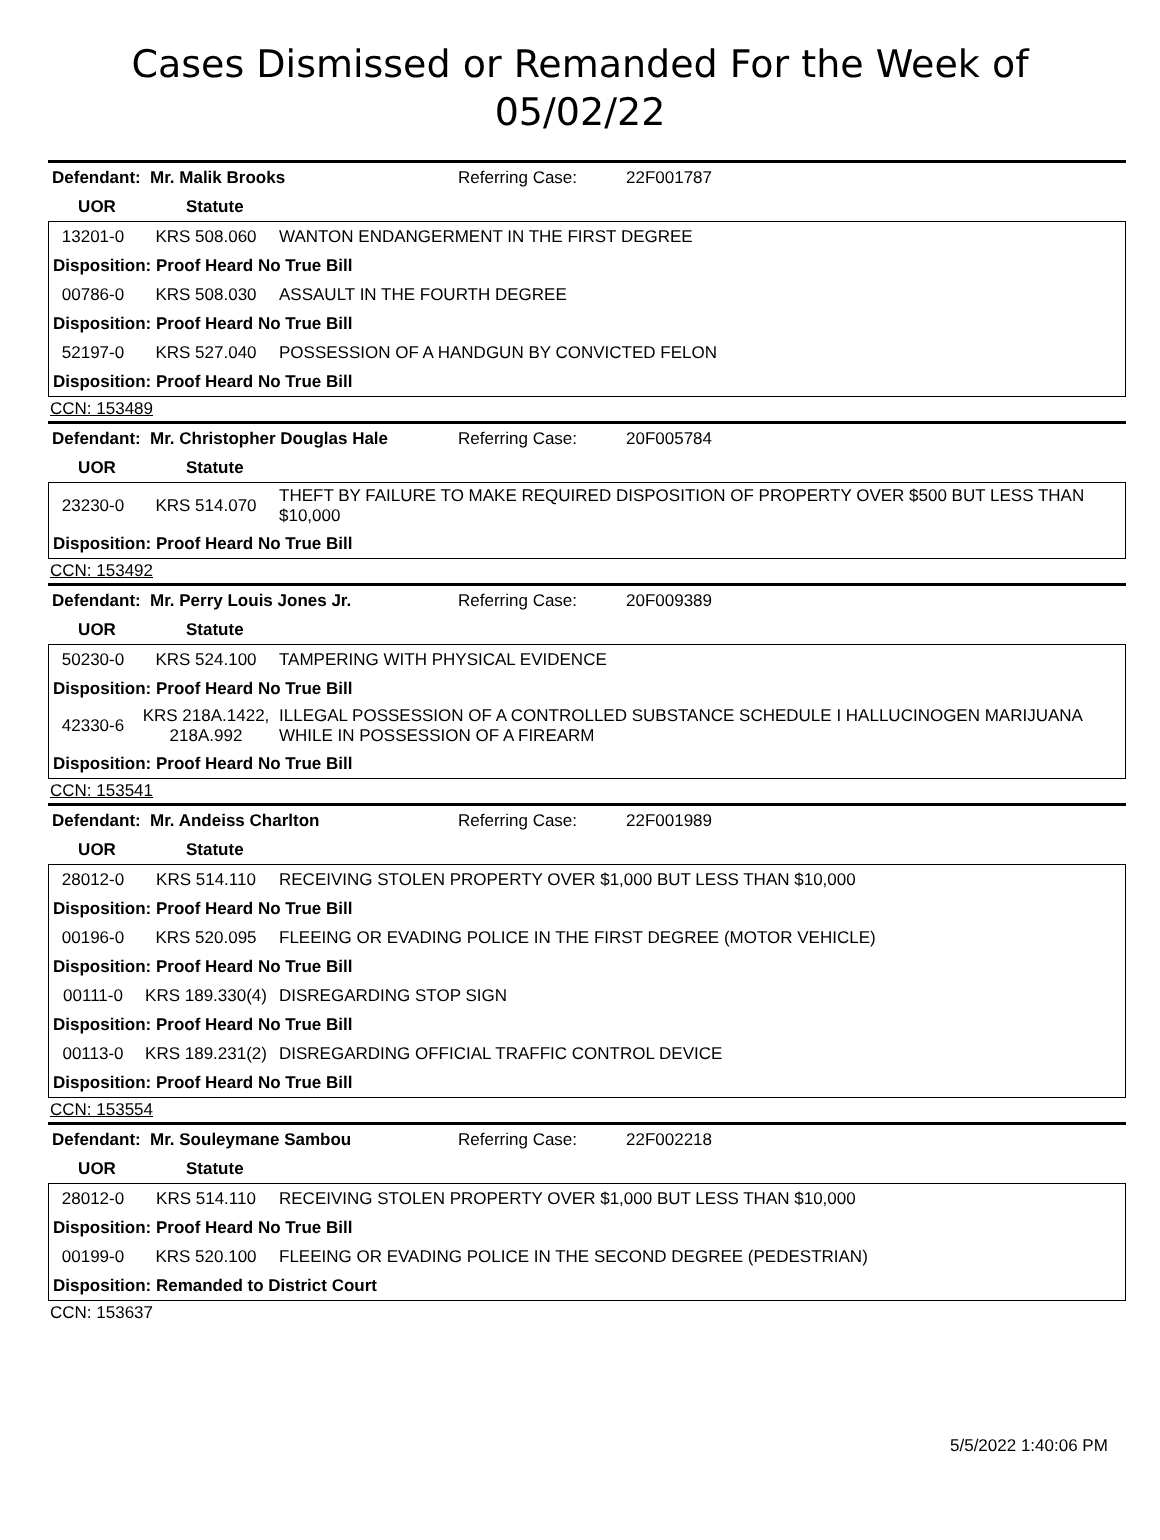Cases Dismissed or Remanded For the Week of
05/02/22
| Defendant: | Mr. Malik Brooks | Referring Case: | 22F001787 |
| UOR | Statute | | |
| 13201-0 | KRS 508.060 | WANTON ENDANGERMENT IN THE FIRST DEGREE |
| Disposition: Proof Heard No True Bill | | |
| 00786-0 | KRS 508.030 | ASSAULT IN THE FOURTH DEGREE |
| Disposition: Proof Heard No True Bill | | |
| 52197-0 | KRS 527.040 | POSSESSION OF A HANDGUN BY CONVICTED FELON |
| Disposition: Proof Heard No True Bill | | |
CCN: 153489
| Defendant: | Mr. Christopher Douglas Hale | Referring Case: | 20F005784 |
| UOR | Statute | | |
| 23230-0 | KRS 514.070 | THEFT BY FAILURE TO MAKE REQUIRED DISPOSITION OF PROPERTY OVER $500 BUT LESS THAN $10,000 |
| Disposition: Proof Heard No True Bill | | |
CCN: 153492
| Defendant: | Mr. Perry Louis Jones Jr. | Referring Case: | 20F009389 |
| UOR | Statute | | |
| 50230-0 | KRS 524.100 | TAMPERING WITH PHYSICAL EVIDENCE |
| Disposition: Proof Heard No True Bill | | |
| 42330-6 | KRS 218A.1422, 218A.992 | ILLEGAL POSSESSION OF A CONTROLLED SUBSTANCE SCHEDULE I HALLUCINOGEN MARIJUANA WHILE IN POSSESSION OF A FIREARM |
| Disposition: Proof Heard No True Bill | | |
CCN: 153541
| Defendant: | Mr. Andeiss Charlton | Referring Case: | 22F001989 |
| UOR | Statute | | |
| 28012-0 | KRS 514.110 | RECEIVING STOLEN PROPERTY OVER $1,000 BUT LESS THAN $10,000 |
| Disposition: Proof Heard No True Bill | | |
| 00196-0 | KRS 520.095 | FLEEING OR EVADING POLICE IN THE FIRST DEGREE (MOTOR VEHICLE) |
| Disposition: Proof Heard No True Bill | | |
| 00111-0 | KRS 189.330(4) | DISREGARDING STOP SIGN |
| Disposition: Proof Heard No True Bill | | |
| 00113-0 | KRS 189.231(2) | DISREGARDING OFFICIAL TRAFFIC CONTROL DEVICE |
| Disposition: Proof Heard No True Bill | | |
CCN: 153554
| Defendant: | Mr. Souleymane Sambou | Referring Case: | 22F002218 |
| UOR | Statute | | |
| 28012-0 | KRS 514.110 | RECEIVING STOLEN PROPERTY OVER $1,000 BUT LESS THAN $10,000 |
| Disposition: Proof Heard No True Bill | | |
| 00199-0 | KRS 520.100 | FLEEING OR EVADING POLICE IN THE SECOND DEGREE (PEDESTRIAN) |
| Disposition: Remanded to District Court | | |
CCN: 153637
5/5/2022 1:40:06 PM